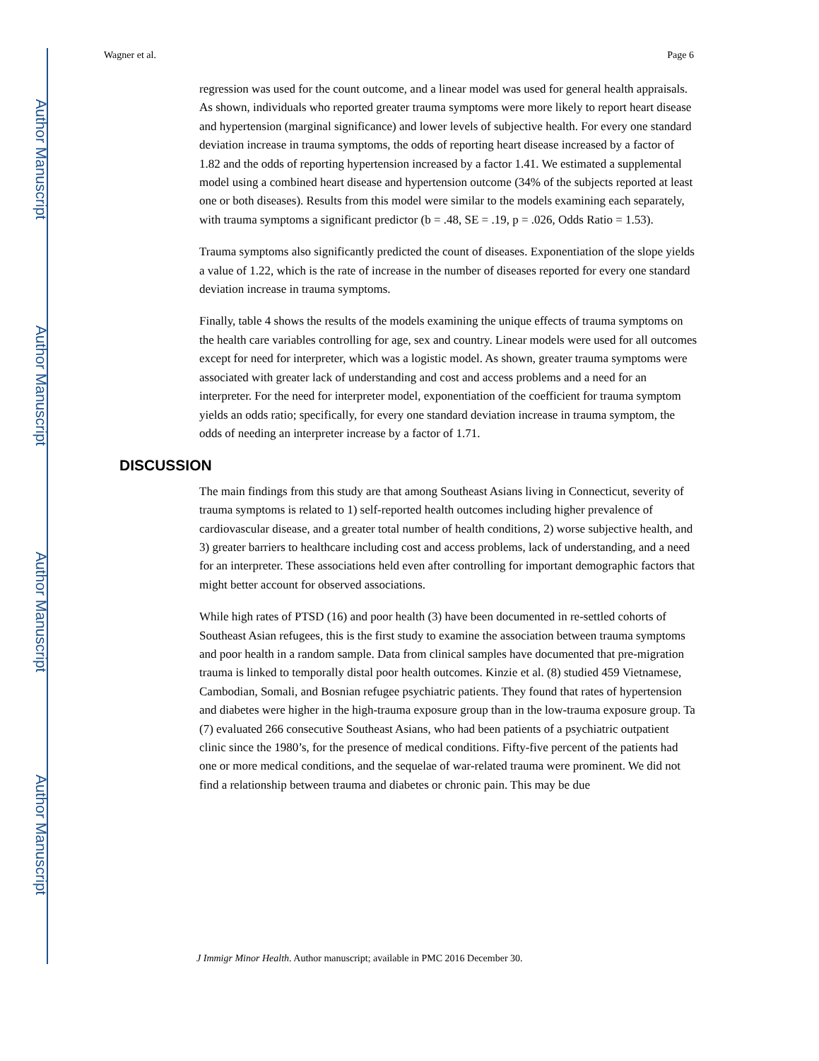Author Manuscript
Author Manuscript
Author Manuscript
Author Manuscript
Wagner et al. Page 6
regression was used for the count outcome, and a linear model was used for general health appraisals. As shown, individuals who reported greater trauma symptoms were more likely to report heart disease and hypertension (marginal significance) and lower levels of subjective health. For every one standard deviation increase in trauma symptoms, the odds of reporting heart disease increased by a factor of 1.82 and the odds of reporting hypertension increased by a factor 1.41. We estimated a supplemental model using a combined heart disease and hypertension outcome (34% of the subjects reported at least one or both diseases). Results from this model were similar to the models examining each separately, with trauma symptoms a significant predictor (b = .48, SE = .19, p = .026, Odds Ratio = 1.53).
Trauma symptoms also significantly predicted the count of diseases. Exponentiation of the slope yields a value of 1.22, which is the rate of increase in the number of diseases reported for every one standard deviation increase in trauma symptoms.
Finally, table 4 shows the results of the models examining the unique effects of trauma symptoms on the health care variables controlling for age, sex and country. Linear models were used for all outcomes except for need for interpreter, which was a logistic model. As shown, greater trauma symptoms were associated with greater lack of understanding and cost and access problems and a need for an interpreter. For the need for interpreter model, exponentiation of the coefficient for trauma symptom yields an odds ratio; specifically, for every one standard deviation increase in trauma symptom, the odds of needing an interpreter increase by a factor of 1.71.
DISCUSSION
The main findings from this study are that among Southeast Asians living in Connecticut, severity of trauma symptoms is related to 1) self-reported health outcomes including higher prevalence of cardiovascular disease, and a greater total number of health conditions, 2) worse subjective health, and 3) greater barriers to healthcare including cost and access problems, lack of understanding, and a need for an interpreter. These associations held even after controlling for important demographic factors that might better account for observed associations.
While high rates of PTSD (16) and poor health (3) have been documented in re-settled cohorts of Southeast Asian refugees, this is the first study to examine the association between trauma symptoms and poor health in a random sample. Data from clinical samples have documented that pre-migration trauma is linked to temporally distal poor health outcomes. Kinzie et al. (8) studied 459 Vietnamese, Cambodian, Somali, and Bosnian refugee psychiatric patients. They found that rates of hypertension and diabetes were higher in the high-trauma exposure group than in the low-trauma exposure group. Ta (7) evaluated 266 consecutive Southeast Asians, who had been patients of a psychiatric outpatient clinic since the 1980’s, for the presence of medical conditions. Fifty-five percent of the patients had one or more medical conditions, and the sequelae of war-related trauma were prominent. We did not find a relationship between trauma and diabetes or chronic pain. This may be due
J Immigr Minor Health. Author manuscript; available in PMC 2016 December 30.